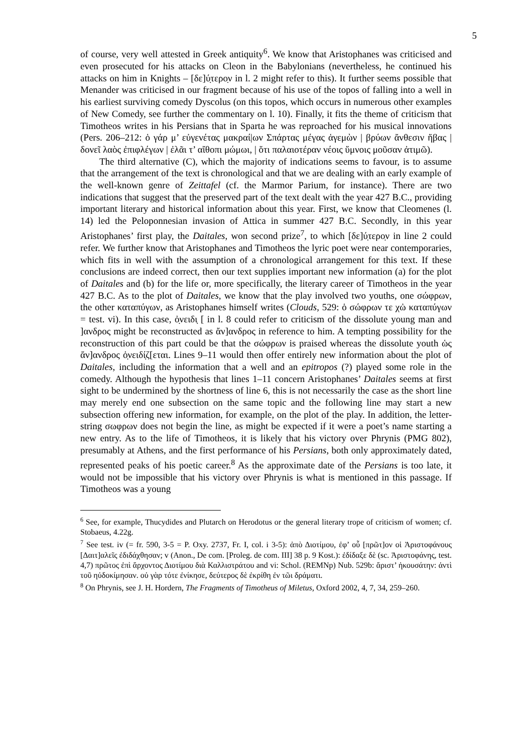5
of course, very well attested in Greek antiquity<sup>6</sup>. We know that Aristophanes was criticised and even prosecuted for his attacks on Cleon in the Babylonians (nevertheless, he continued his attacks on him in Knights – [δε]ύ̣τερο̣ν in l. 2 might refer to this). It further seems possible that Menander was criticised in our fragment because of his use of the topos of falling into a well in his earliest surviving comedy Dyscolus (on this topos, which occurs in numerous other examples of New Comedy, see further the commentary on l. 10). Finally, it fits the theme of criticism that Timotheos writes in his Persians that in Sparta he was reproached for his musical innovations (Pers. 206–212: ὁ γάρ μ’ εὐγενέτας μακραί|ων Σπάρτας μέγας ἁγεμὼν | βρύων ἄνθεσιν ἥβας | δονεῖ λαὸς ἐπιφλέγων | ἐλᾶι τ’ αἴθοπι μώμωι, | ὅτι παλαιοτέραν νέοις ὕμνοις μοῦσαν ἀτιμῶ).
The third alternative (C), which the majority of indications seems to favour, is to assume that the arrangement of the text is chronological and that we are dealing with an early example of the well-known genre of Zeittafel (cf. the Marmor Parium, for instance). There are two indications that suggest that the preserved part of the text dealt with the year 427 B.C., providing important literary and historical information about this year. First, we know that Cleomenes (l. 14) led the Peloponnesian invasion of Attica in summer 427 B.C. Secondly, in this year Aristophanes’ first play, the Daitales, won second prize<sup>7</sup>, to which [δε]ύ̣τερο̣ν in line 2 could refer. We further know that Aristophanes and Timotheos the lyric poet were near contemporaries, which fits in well with the assumption of a chronological arrangement for this text. If these conclusions are indeed correct, then our text supplies important new information (a) for the plot of Daitales and (b) for the life or, more specifically, the literary career of Timotheos in the year 427 B.C. As to the plot of Daitales, we know that the play involved two youths, one σώφρων, the other καταπύγων, as Aristophanes himself writes (Clouds, 529: ὁ σώφρων τε χὠ καταπύγων = test. vi). In this case, ὀ̣νειδι̣ [ in l. 8 could refer to criticism of the dissolute young man and ]ανδρος might be reconstructed as ἄν]ανδρος in reference to him. A tempting possibility for the reconstruction of this part could be that the σώφρων is praised whereas the dissolute youth ὡς ἄν]ανδρος ὀ̣νειδί̣ζ[εται. Lines 9–11 would then offer entirely new information about the plot of Daitales, including the information that a well and an epitropos (?) played some role in the comedy. Although the hypothesis that lines 1–11 concern Aristophanes’ Daitales seems at first sight to be undermined by the shortness of line 6, this is not necessarily the case as the short line may merely end one subsection on the same topic and the following line may start a new subsection offering new information, for example, on the plot of the play. In addition, the letter-string σωφρων does not begin the line, as might be expected if it were a poet’s name starting a new entry. As to the life of Timotheos, it is likely that his victory over Phrynis (PMG 802), presumably at Athens, and the first performance of his Persians, both only approximately dated, represented peaks of his poetic career.<sup>8</sup> As the approximate date of the Persians is too late, it would not be impossible that his victory over Phrynis is what is mentioned in this passage. If Timotheos was a young
<sup>6</sup> See, for example, Thucydides and Plutarch on Herodotus or the general literary trope of criticism of women; cf. Stobaeus, 4.22g.
<sup>7</sup> See test. iv (= fr. 590, 3-5 = P. Oxy. 2737, Fr. I, col. i 3-5): ἀπὸ Διοτίμου, ἐφ’ οὗ [πρῶτ]ον οἱ Ἀριστοφάνους [Δαιτ]αλεῖς ἐδιδάχθησαν; v (Anon., De com. [Proleg. de com. III] 38 p. 9 Kost.): ἐδίδαξε δὲ (sc. Ἀριστοφάνης, test. 4,7) πρῶτος ἐπὶ ἄρχοντος Διοτίμου διὰ Καλλιστράτου and vi: Schol. (REMNp) Nub. 529b: ἄριστ’ ἠκουσάτην: ἀντὶ τοῦ ηὐδοκίμησαν. οὐ γὰρ τότε ἐνίκησε, δεύτερος δὲ ἐκρίθη ἐν τῶι δράματι.
<sup>8</sup> On Phrynis, see J. H. Hordern, The Fragments of Timotheus of Miletus, Oxford 2002, 4, 7, 34, 259–260.